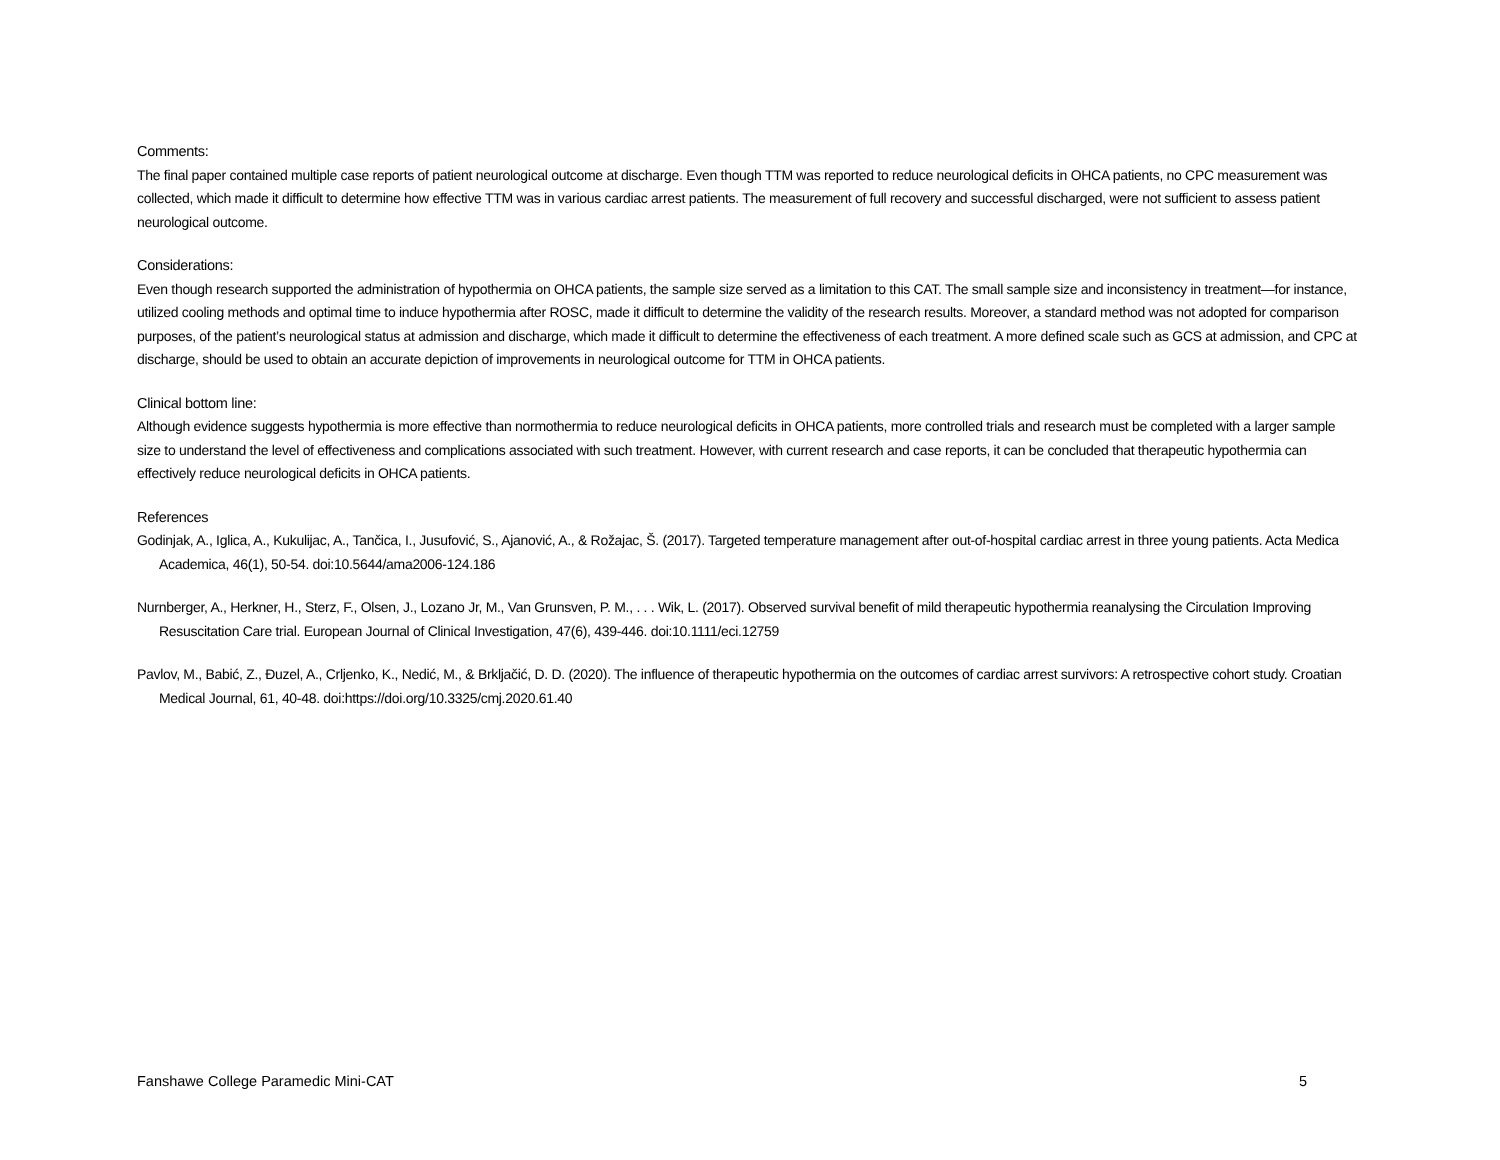Comments:
The final paper contained multiple case reports of patient neurological outcome at discharge. Even though TTM was reported to reduce neurological deficits in OHCA patients, no CPC measurement was collected, which made it difficult to determine how effective TTM was in various cardiac arrest patients. The measurement of full recovery and successful discharged, were not sufficient to assess patient neurological outcome.
Considerations:
Even though research supported the administration of hypothermia on OHCA patients, the sample size served as a limitation to this CAT. The small sample size and inconsistency in treatment—for instance, utilized cooling methods and optimal time to induce hypothermia after ROSC, made it difficult to determine the validity of the research results. Moreover, a standard method was not adopted for comparison purposes, of the patient’s neurological status at admission and discharge, which made it difficult to determine the effectiveness of each treatment. A more defined scale such as GCS at admission, and CPC at discharge, should be used to obtain an accurate depiction of improvements in neurological outcome for TTM in OHCA patients.
Clinical bottom line:
Although evidence suggests hypothermia is more effective than normothermia to reduce neurological deficits in OHCA patients, more controlled trials and research must be completed with a larger sample size to understand the level of effectiveness and complications associated with such treatment. However, with current research and case reports, it can be concluded that therapeutic hypothermia can effectively reduce neurological deficits in OHCA patients.
References
Godinjak, A., Iglica, A., Kukulijac, A., Tančica, I., Jusufović, S., Ajanović, A., & Rožajac, Š. (2017). Targeted temperature management after out-of-hospital cardiac arrest in three young patients. Acta Medica Academica, 46(1), 50-54. doi:10.5644/ama2006-124.186
Nurnberger, A., Herkner, H., Sterz, F., Olsen, J., Lozano Jr, M., Van Grunsven, P. M., . . . Wik, L. (2017). Observed survival benefit of mild therapeutic hypothermia reanalysing the Circulation Improving Resuscitation Care trial. European Journal of Clinical Investigation, 47(6), 439-446. doi:10.1111/eci.12759
Pavlov, M., Babić, Z., Đuzel, A., Crljenko, K., Nedić, M., & Brkljačić, D. D. (2020). The influence of therapeutic hypothermia on the outcomes of cardiac arrest survivors: A retrospective cohort study. Croatian Medical Journal, 61, 40-48. doi:https://doi.org/10.3325/cmj.2020.61.40
Fanshawe College Paramedic Mini-CAT 5